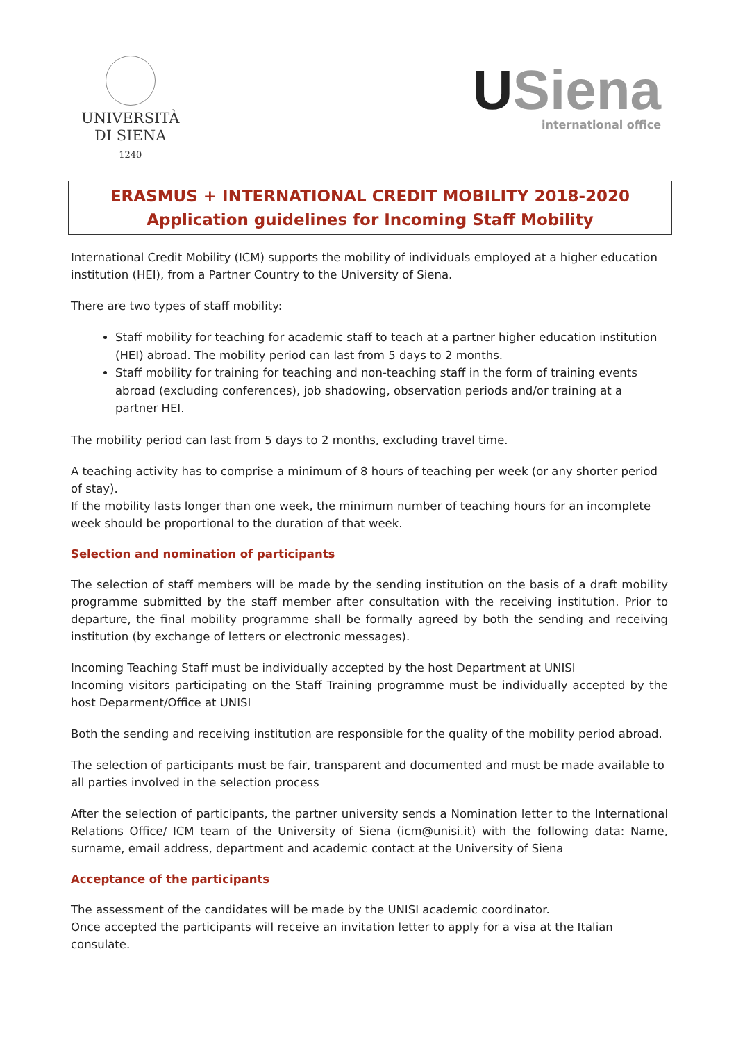UNIVERSITÀ
DI SIENA
1240
USiena
international office
ERASMUS + INTERNATIONAL CREDIT MOBILITY 2018-2020
Application guidelines for Incoming Staff Mobility
International Credit Mobility (ICM) supports the mobility of individuals employed at a higher education institution (HEI), from a Partner Country to the University of Siena.
There are two types of staff mobility:
Staff mobility for teaching for academic staff to teach at a partner higher education institution (HEI) abroad. The mobility period can last from 5 days to 2 months.
Staff mobility for training for teaching and non-teaching staff in the form of training events abroad (excluding conferences), job shadowing, observation periods and/or training at a partner HEI.
The mobility period can last from 5 days to 2 months, excluding travel time.
A teaching activity has to comprise a minimum of 8 hours of teaching per week (or any shorter period of stay).
If the mobility lasts longer than one week, the minimum number of teaching hours for an incomplete week should be proportional to the duration of that week.
Selection and nomination of participants
The selection of staff members will be made by the sending institution on the basis of a draft mobility programme submitted by the staff member after consultation with the receiving institution. Prior to departure, the final mobility programme shall be formally agreed by both the sending and receiving institution (by exchange of letters or electronic messages).
Incoming Teaching Staff must be individually accepted by the host Department at UNISI
Incoming visitors participating on the Staff Training programme must be individually accepted by the host Deparment/Office at UNISI
Both the sending and receiving institution are responsible for the quality of the mobility period abroad.
The selection of participants must be fair, transparent and documented and must be made available to all parties involved in the selection process
After the selection of participants, the partner university sends a Nomination letter to the International Relations Office/ ICM team of the University of Siena (icm@unisi.it) with the following data: Name, surname, email address, department and academic contact at the University of Siena
Acceptance of the participants
The assessment of the candidates will be made by the UNISI academic coordinator.
Once accepted the participants will receive an invitation letter to apply for a visa at the Italian consulate.